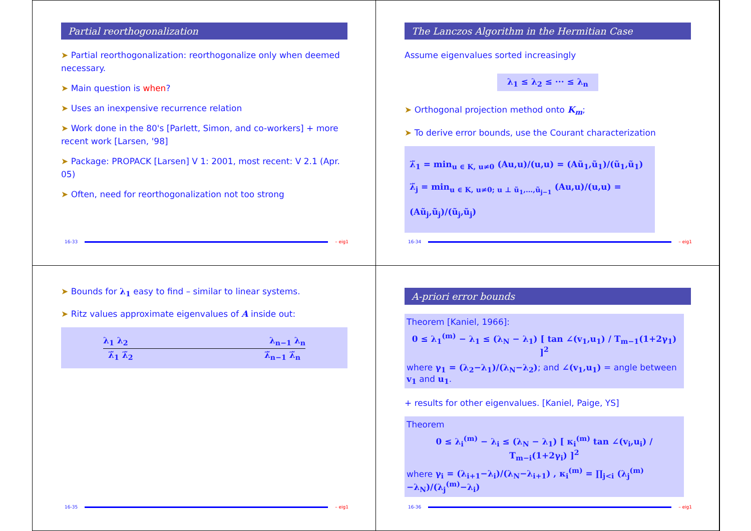Partial reorthogonalization
➤ Partial reorthogonalization: reorthogonalize only when deemed necessary.
➤ Main question is when?
➤ Uses an inexpensive recurrence relation
➤ Work done in the 80's [Parlett, Simon, and co-workers] + more recent work [Larsen, '98]
➤ Package: PROPACK [Larsen] V 1: 2001, most recent: V 2.1 (Apr. 05)
➤ Often, need for reorthogonalization not too strong
16-33 – eig1
The Lanczos Algorithm in the Hermitian Case
Assume eigenvalues sorted increasingly
λ<sub>1</sub> ≤ λ<sub>2</sub> ≤ ··· ≤ λ<sub>n</sub>
➤ Orthogonal projection method onto K<sub>m</sub>;
➤ To derive error bounds, use the Courant characterization
λ̃<sub>1</sub> = min<sub>u ∈ K, u≠0</sub> (Au,u)/(u,u) = (Aũ<sub>1</sub>,ũ<sub>1</sub>)/(ũ<sub>1</sub>,ũ<sub>1</sub>)
λ̃<sub>j</sub> = min<sub>u ∈ K, u≠0; u ⊥ ũ<sub>1</sub>,…,ũ<sub>j−1</sub></sub> (Au,u)/(u,u) = (Aũ<sub>j</sub>,ũ<sub>j</sub>)/(ũ<sub>j</sub>,ũ<sub>j</sub>)
16-34 – eig1
➤ Bounds for λ<sub>1</sub> easy to find – similar to linear systems.
➤ Ritz values approximate eigenvalues of A inside out:
λ<sub>1</sub> λ<sub>2</sub> λ<sub>n−1</sub> λ<sub>n</sub>
λ̃<sub>1</sub> λ̃<sub>2</sub> λ̃<sub>n−1</sub> λ̃<sub>n</sub>
16-35 – eig1
A-priori error bounds
Theorem [Kaniel, 1966]:
0 ≤ λ<sub>1</sub><sup>(m)</sup> − λ<sub>1</sub> ≤ (λ<sub>N</sub> − λ<sub>1</sub>) [ tan ∠(v<sub>1</sub>,u<sub>1</sub>) / T<sub>m−1</sub>(1+2γ<sub>1</sub>) ]<sup>2</sup>
where γ<sub>1</sub> = (λ<sub>2</sub>−λ<sub>1</sub>)/(λ<sub>N</sub>−λ<sub>2</sub>); and ∠(v<sub>1</sub>,u<sub>1</sub>) = angle between v<sub>1</sub> and u<sub>1</sub>.
+ results for other eigenvalues. [Kaniel, Paige, YS]
Theorem
0 ≤ λ<sub>i</sub><sup>(m)</sup> − λ<sub>i</sub> ≤ (λ<sub>N</sub> − λ<sub>1</sub>) [ κ<sub>i</sub><sup>(m)</sup> tan ∠(v<sub>i</sub>,u<sub>i</sub>) / T<sub>m−i</sub>(1+2γ<sub>i</sub>) ]<sup>2</sup>
where γ<sub>i</sub> = (λ<sub>i+1</sub>−λ<sub>i</sub>)/(λ<sub>N</sub>−λ<sub>i+1</sub>) , κ<sub>i</sub><sup>(m)</sup> = ∏<sub>j<i</sub> (λ<sub>j</sub><sup>(m)</sup>−λ<sub>N</sub>)/(λ<sub>j</sub><sup>(m)</sup>−λ<sub>i</sub>)
16-36 – eig1